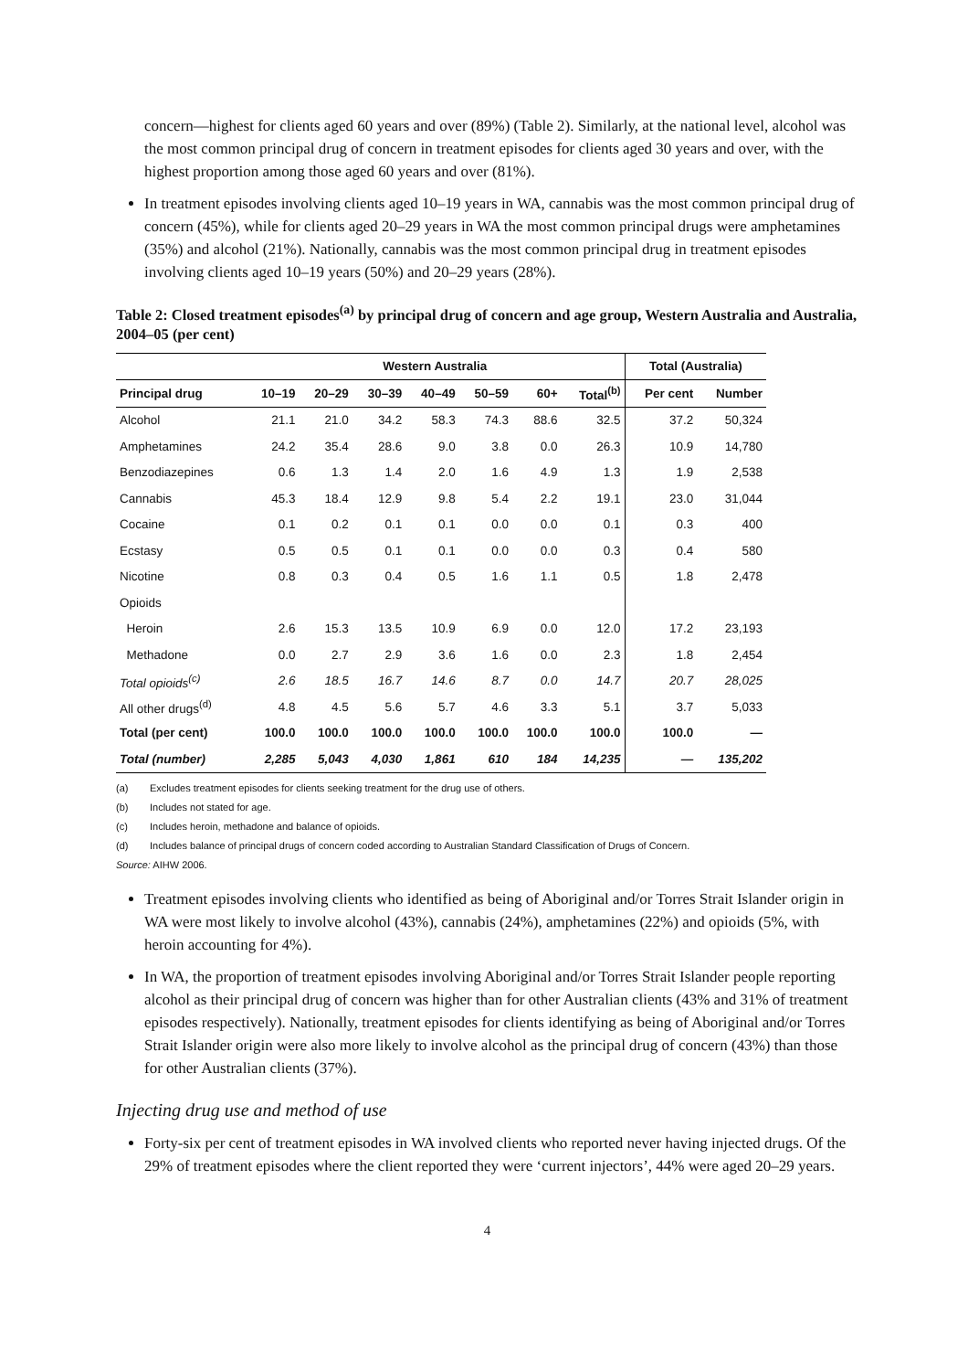concern—highest for clients aged 60 years and over (89%) (Table 2). Similarly, at the national level, alcohol was the most common principal drug of concern in treatment episodes for clients aged 30 years and over, with the highest proportion among those aged 60 years and over (81%).
In treatment episodes involving clients aged 10–19 years in WA, cannabis was the most common principal drug of concern (45%), while for clients aged 20–29 years in WA the most common principal drugs were amphetamines (35%) and alcohol (21%). Nationally, cannabis was the most common principal drug in treatment episodes involving clients aged 10–19 years (50%) and 20–29 years (28%).
Table 2: Closed treatment episodes<sup>(a)</sup> by principal drug of concern and age group, Western Australia and Australia, 2004–05 (per cent)
| | Western Australia | | | | | | | Total (Australia) | |
| --- | --- | --- | --- | --- | --- | --- | --- | --- | --- |
| Principal drug | 10–19 | 20–29 | 30–39 | 40–49 | 50–59 | 60+ | Total<sup>(b)</sup> | Per cent | Number |
| Alcohol | 21.1 | 21.0 | 34.2 | 58.3 | 74.3 | 88.6 | 32.5 | 37.2 | 50,324 |
| Amphetamines | 24.2 | 35.4 | 28.6 | 9.0 | 3.8 | 0.0 | 26.3 | 10.9 | 14,780 |
| Benzodiazepines | 0.6 | 1.3 | 1.4 | 2.0 | 1.6 | 4.9 | 1.3 | 1.9 | 2,538 |
| Cannabis | 45.3 | 18.4 | 12.9 | 9.8 | 5.4 | 2.2 | 19.1 | 23.0 | 31,044 |
| Cocaine | 0.1 | 0.2 | 0.1 | 0.1 | 0.0 | 0.0 | 0.1 | 0.3 | 400 |
| Ecstasy | 0.5 | 0.5 | 0.1 | 0.1 | 0.0 | 0.0 | 0.3 | 0.4 | 580 |
| Nicotine | 0.8 | 0.3 | 0.4 | 0.5 | 1.6 | 1.1 | 0.5 | 1.8 | 2,478 |
| Opioids | | | | | | | | | |
| Heroin | 2.6 | 15.3 | 13.5 | 10.9 | 6.9 | 0.0 | 12.0 | 17.2 | 23,193 |
| Methadone | 0.0 | 2.7 | 2.9 | 3.6 | 1.6 | 0.0 | 2.3 | 1.8 | 2,454 |
| Total opioids<sup>(c)</sup> | 2.6 | 18.5 | 16.7 | 14.6 | 8.7 | 0.0 | 14.7 | 20.7 | 28,025 |
| All other drugs<sup>(d)</sup> | 4.8 | 4.5 | 5.6 | 5.7 | 4.6 | 3.3 | 5.1 | 3.7 | 5,033 |
| Total (per cent) | 100.0 | 100.0 | 100.0 | 100.0 | 100.0 | 100.0 | 100.0 | 100.0 | — |
| Total (number) | 2,285 | 5,043 | 4,030 | 1,861 | 610 | 184 | 14,235 | — | 135,202 |
(a) Excludes treatment episodes for clients seeking treatment for the drug use of others.
(b) Includes not stated for age.
(c) Includes heroin, methadone and balance of opioids.
(d) Includes balance of principal drugs of concern coded according to Australian Standard Classification of Drugs of Concern.
Source: AIHW 2006.
Treatment episodes involving clients who identified as being of Aboriginal and/or Torres Strait Islander origin in WA were most likely to involve alcohol (43%), cannabis (24%), amphetamines (22%) and opioids (5%, with heroin accounting for 4%).
In WA, the proportion of treatment episodes involving Aboriginal and/or Torres Strait Islander people reporting alcohol as their principal drug of concern was higher than for other Australian clients (43% and 31% of treatment episodes respectively). Nationally, treatment episodes for clients identifying as being of Aboriginal and/or Torres Strait Islander origin were also more likely to involve alcohol as the principal drug of concern (43%) than those for other Australian clients (37%).
Injecting drug use and method of use
Forty-six per cent of treatment episodes in WA involved clients who reported never having injected drugs. Of the 29% of treatment episodes where the client reported they were ‘current injectors’, 44% were aged 20–29 years.
4